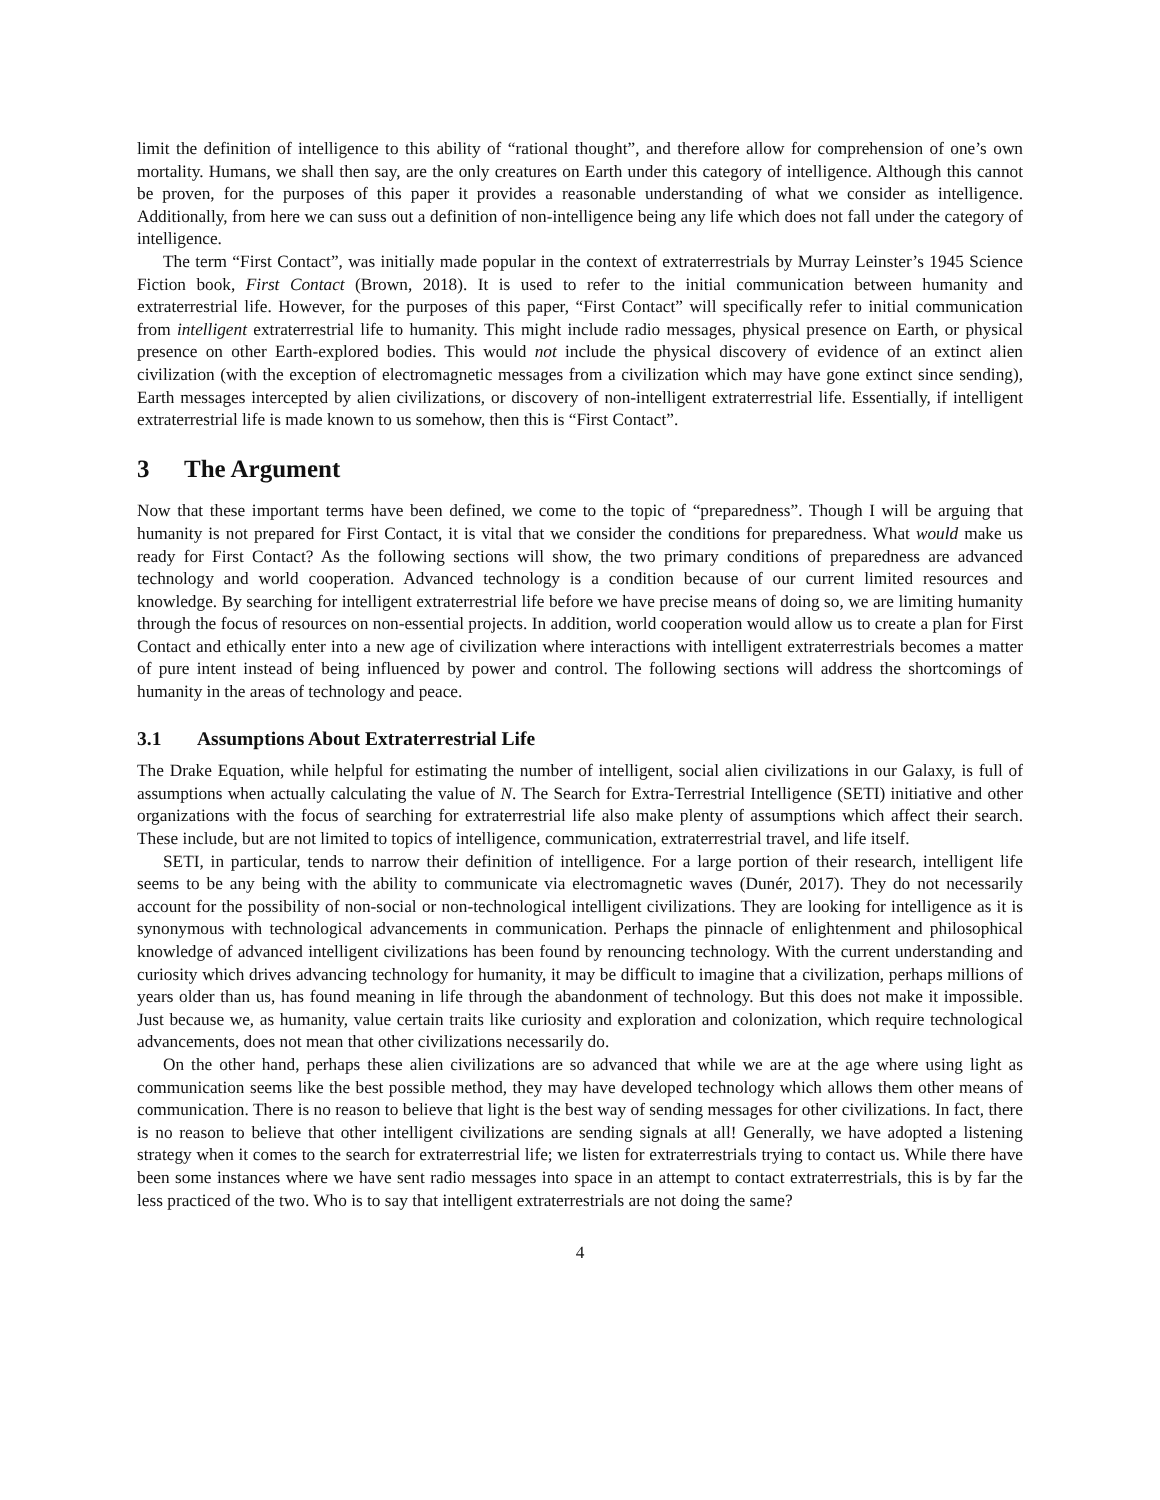limit the definition of intelligence to this ability of “rational thought”, and therefore allow for comprehension of one’s own mortality. Humans, we shall then say, are the only creatures on Earth under this category of intelligence. Although this cannot be proven, for the purposes of this paper it provides a reasonable understanding of what we consider as intelligence. Additionally, from here we can suss out a definition of non-intelligence being any life which does not fall under the category of intelligence.
The term “First Contact”, was initially made popular in the context of extraterrestrials by Murray Leinster’s 1945 Science Fiction book, First Contact (Brown, 2018). It is used to refer to the initial communication between humanity and extraterrestrial life. However, for the purposes of this paper, “First Contact” will specifically refer to initial communication from intelligent extraterrestrial life to humanity. This might include radio messages, physical presence on Earth, or physical presence on other Earth-explored bodies. This would not include the physical discovery of evidence of an extinct alien civilization (with the exception of electromagnetic messages from a civilization which may have gone extinct since sending), Earth messages intercepted by alien civilizations, or discovery of non-intelligent extraterrestrial life. Essentially, if intelligent extraterrestrial life is made known to us somehow, then this is “First Contact”.
3 The Argument
Now that these important terms have been defined, we come to the topic of “preparedness”. Though I will be arguing that humanity is not prepared for First Contact, it is vital that we consider the conditions for preparedness. What would make us ready for First Contact? As the following sections will show, the two primary conditions of preparedness are advanced technology and world cooperation. Advanced technology is a condition because of our current limited resources and knowledge. By searching for intelligent extraterrestrial life before we have precise means of doing so, we are limiting humanity through the focus of resources on non-essential projects. In addition, world cooperation would allow us to create a plan for First Contact and ethically enter into a new age of civilization where interactions with intelligent extraterrestrials becomes a matter of pure intent instead of being influenced by power and control. The following sections will address the shortcomings of humanity in the areas of technology and peace.
3.1 Assumptions About Extraterrestrial Life
The Drake Equation, while helpful for estimating the number of intelligent, social alien civilizations in our Galaxy, is full of assumptions when actually calculating the value of N. The Search for Extra-Terrestrial Intelligence (SETI) initiative and other organizations with the focus of searching for extraterrestrial life also make plenty of assumptions which affect their search. These include, but are not limited to topics of intelligence, communication, extraterrestrial travel, and life itself.
SETI, in particular, tends to narrow their definition of intelligence. For a large portion of their research, intelligent life seems to be any being with the ability to communicate via electromagnetic waves (Dunér, 2017). They do not necessarily account for the possibility of non-social or non-technological intelligent civilizations. They are looking for intelligence as it is synonymous with technological advancements in communication. Perhaps the pinnacle of enlightenment and philosophical knowledge of advanced intelligent civilizations has been found by renouncing technology. With the current understanding and curiosity which drives advancing technology for humanity, it may be difficult to imagine that a civilization, perhaps millions of years older than us, has found meaning in life through the abandonment of technology. But this does not make it impossible. Just because we, as humanity, value certain traits like curiosity and exploration and colonization, which require technological advancements, does not mean that other civilizations necessarily do.
On the other hand, perhaps these alien civilizations are so advanced that while we are at the age where using light as communication seems like the best possible method, they may have developed technology which allows them other means of communication. There is no reason to believe that light is the best way of sending messages for other civilizations. In fact, there is no reason to believe that other intelligent civilizations are sending signals at all! Generally, we have adopted a listening strategy when it comes to the search for extraterrestrial life; we listen for extraterrestrials trying to contact us. While there have been some instances where we have sent radio messages into space in an attempt to contact extraterrestrials, this is by far the less practiced of the two. Who is to say that intelligent extraterrestrials are not doing the same?
4